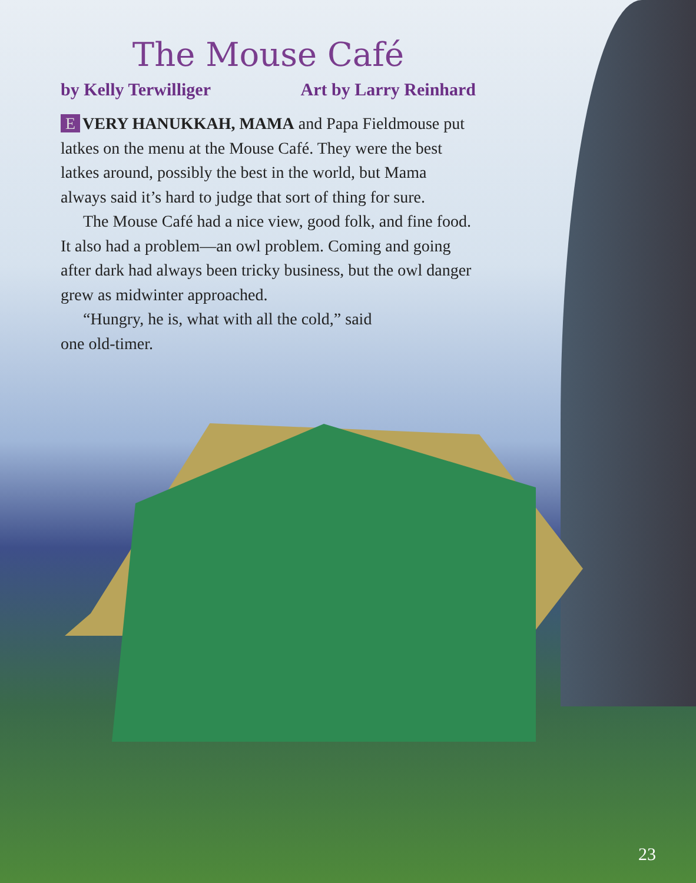The Mouse Café
by Kelly Terwilliger Art by Larry Reinhard
E VERY HANUKKAH, MAMA and Papa Fieldmouse put latkes on the menu at the Mouse Café. They were the best latkes around, possibly the best in the world, but Mama always said it’s hard to judge that sort of thing for sure.
The Mouse Café had a nice view, good folk, and fine food. It also had a problem—an owl problem. Coming and going after dark had always been tricky business, but the owl danger grew as midwinter approached.
“Hungry, he is, what with all the cold,” said
one old-timer.
23